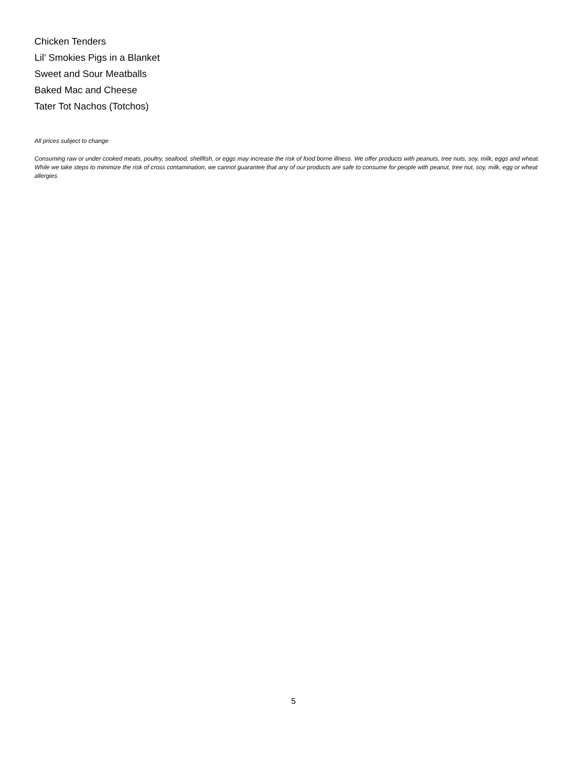Chicken Tenders
Lil’ Smokies Pigs in a Blanket
Sweet and Sour Meatballs
Baked Mac and Cheese
Tater Tot Nachos (Totchos)
All prices subject to change
Consuming raw or under cooked meats, poultry, seafood, shellfish, or eggs may increase the risk of food borne illness. We offer products with peanuts, tree nuts, soy, milk, eggs and wheat. While we take steps to minimize the risk of cross contamination, we cannot guarantee that any of our products are safe to consume for people with peanut, tree nut, soy, milk, egg or wheat allergies.
5